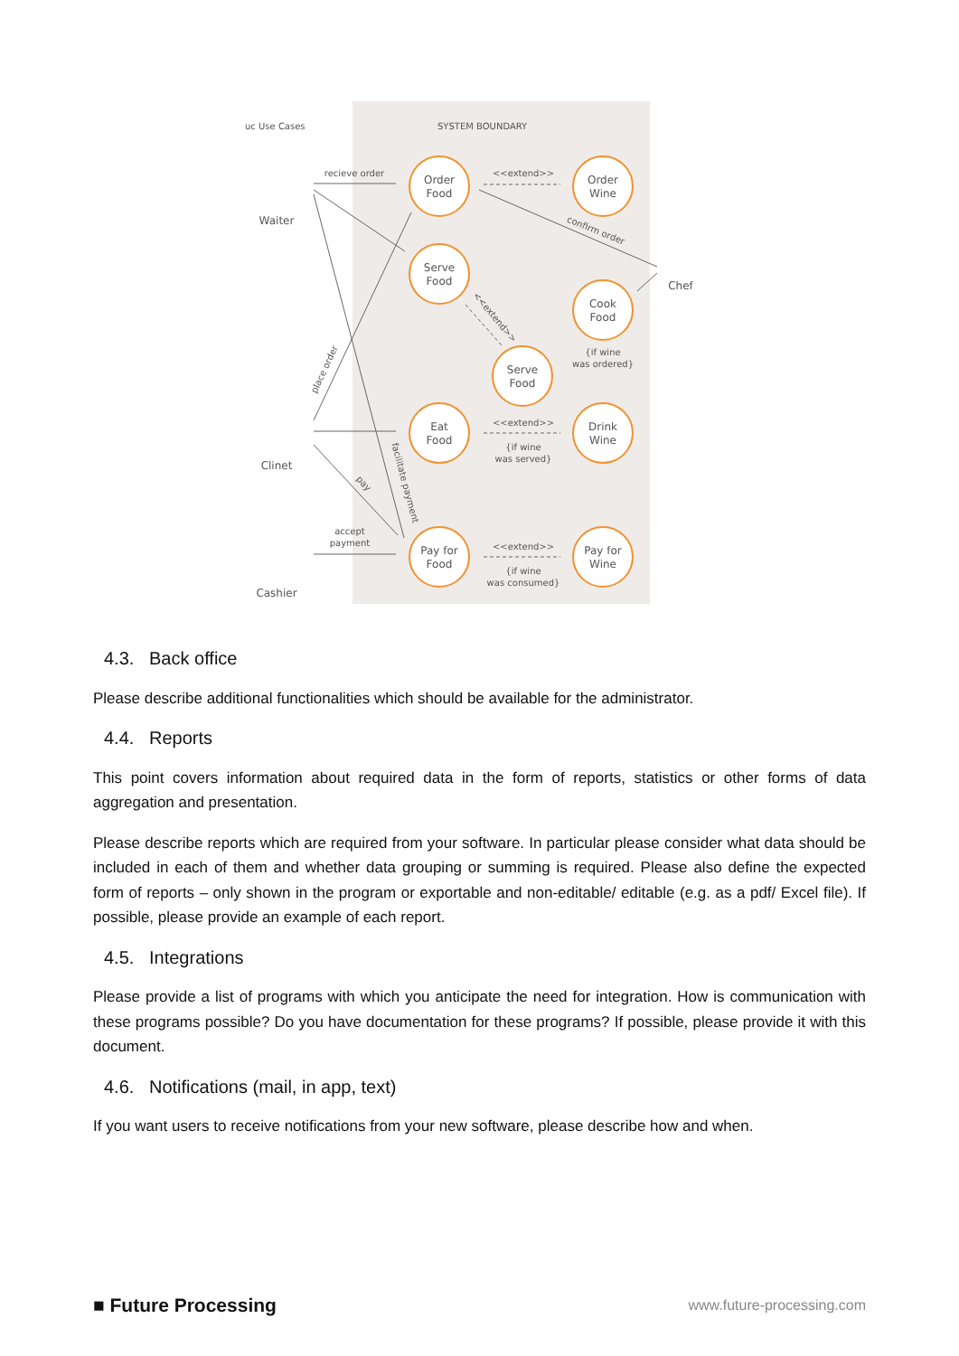uc Use Cases
SYSTEM BOUNDARY
Order
Food
Order
Wine
Serve
Food
Cook
Food
Serve
Food
Eat
Food
Drink
Wine
Pay for
Food
Pay for
Wine
Waiter
Chef
Clinet
Cashier
recieve order
<<extend>>
<<extend>>
{if wine
was served}
<<extend>>
{if wine
was consumed}
{if wine
was ordered}
accept
payment
confirm order
place order
facilitate payment
pay
<<extend>>
4.3. Back office
Please describe additional functionalities which should be available for the administrator.
4.4. Reports
This point covers information about required data in the form of reports, statistics or other forms of data aggregation and presentation.
Please describe reports which are required from your software. In particular please consider what data should be included in each of them and whether data grouping or summing is required. Please also define the expected form of reports – only shown in the program or exportable and non-editable/ editable (e.g. as a pdf/ Excel file). If possible, please provide an example of each report.
4.5. Integrations
Please provide a list of programs with which you anticipate the need for integration. How is communication with these programs possible? Do you have documentation for these programs? If possible, please provide it with this document.
4.6. Notifications (mail, in app, text)
If you want users to receive notifications from your new software, please describe how and when.
■ Future Processing
www.future-processing.com